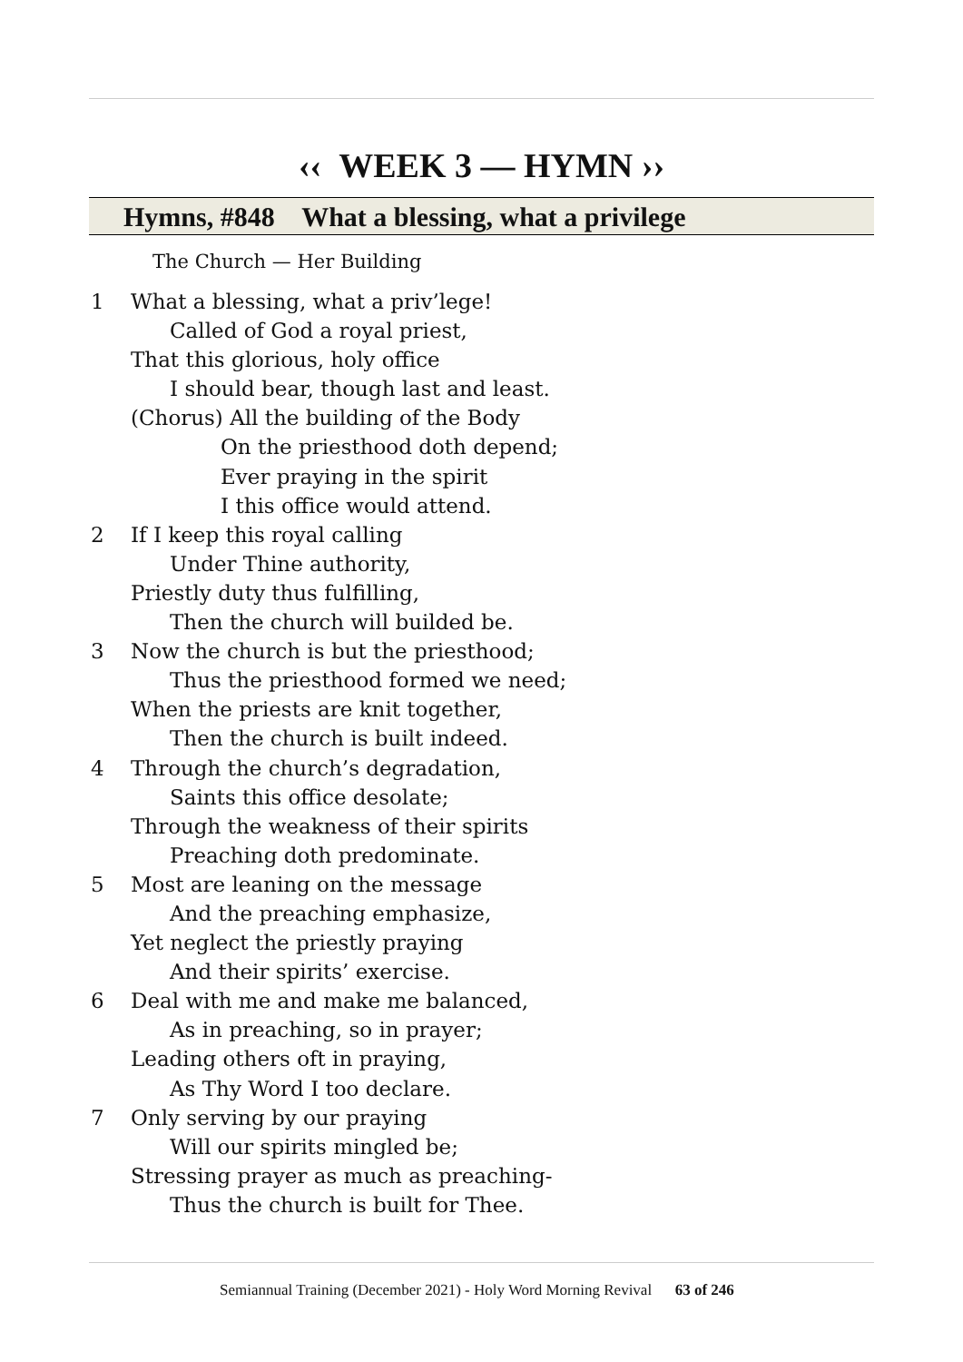‹‹ WEEK 3 — HYMN ››
Hymns, #848 What a blessing, what a privilege
The Church — Her Building
1 What a blessing, what a priv’lege!
Called of God a royal priest,
That this glorious, holy office
I should bear, though last and least.
(Chorus) All the building of the Body
On the priesthood doth depend;
Ever praying in the spirit
I this office would attend.
2 If I keep this royal calling
Under Thine authority,
Priestly duty thus fulfilling,
Then the church will builded be.
3 Now the church is but the priesthood;
Thus the priesthood formed we need;
When the priests are knit together,
Then the church is built indeed.
4 Through the church’s degradation,
Saints this office desolate;
Through the weakness of their spirits
Preaching doth predominate.
5 Most are leaning on the message
And the preaching emphasize,
Yet neglect the priestly praying
And their spirits’ exercise.
6 Deal with me and make me balanced,
As in preaching, so in prayer;
Leading others oft in praying,
As Thy Word I too declare.
7 Only serving by our praying
Will our spirits mingled be;
Stressing prayer as much as preaching-
Thus the church is built for Thee.
Semiannual Training (December 2021) - Holy Word Morning Revival 63 of 246